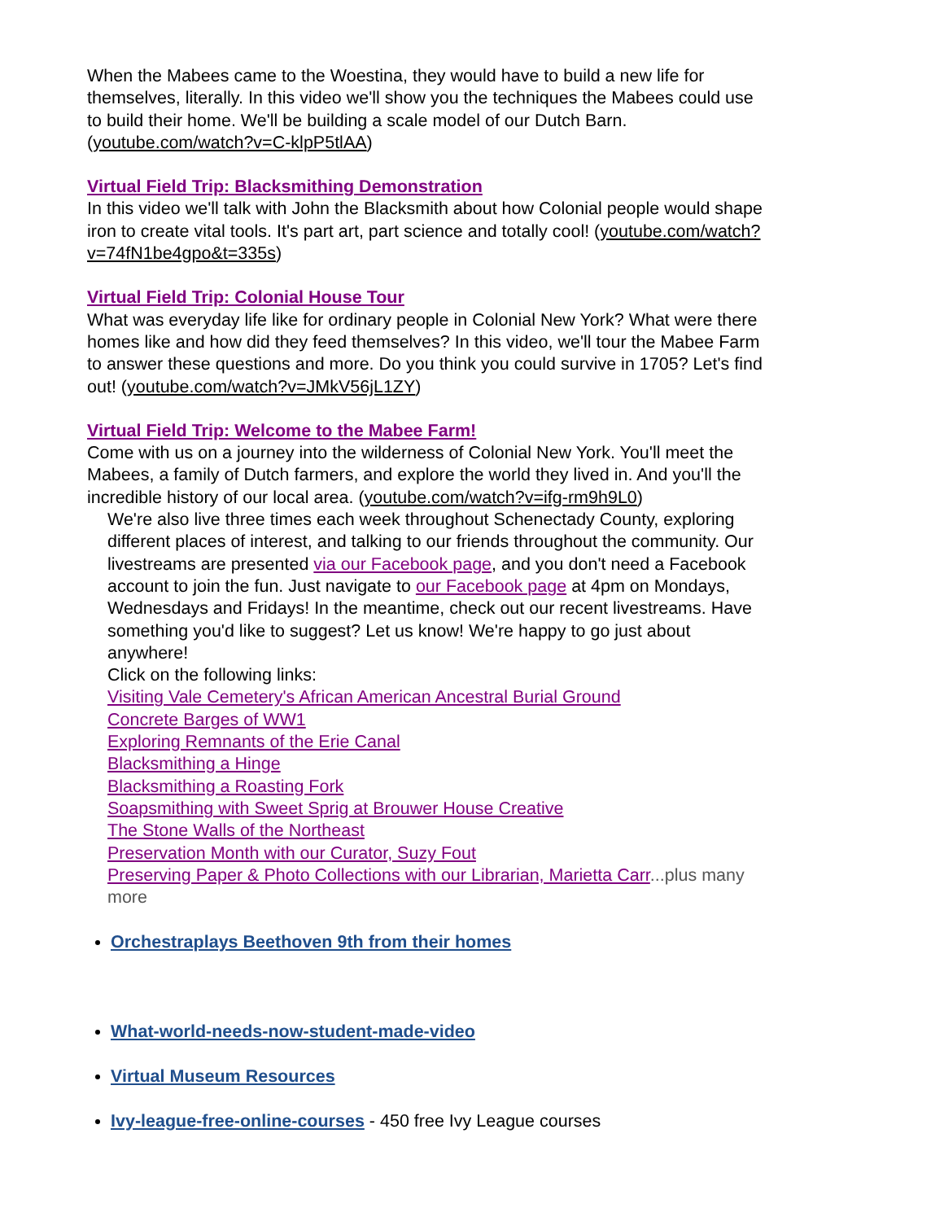When the Mabees came to the Woestina, they would have to build a new life for themselves, literally. In this video we'll show you the techniques the Mabees could use to build their home. We'll be building a scale model of our Dutch Barn. (youtube.com/watch?v=C-klpP5tlAA)
Virtual Field Trip: Blacksmithing Demonstration
In this video we'll talk with John the Blacksmith about how Colonial people would shape iron to create vital tools. It's part art, part science and totally cool! (youtube.com/watch?v=74fN1be4gpo&t=335s)
Virtual Field Trip: Colonial House Tour
What was everyday life like for ordinary people in Colonial New York? What were there homes like and how did they feed themselves? In this video, we'll tour the Mabee Farm to answer these questions and more. Do you think you could survive in 1705? Let's find out! (youtube.com/watch?v=JMkV56jL1ZY)
Virtual Field Trip: Welcome to the Mabee Farm!
Come with us on a journey into the wilderness of Colonial New York. You'll meet the Mabees, a family of Dutch farmers, and explore the world they lived in. And you'll the incredible history of our local area. (youtube.com/watch?v=ifg-rm9h9L0)
We're also live three times each week throughout Schenectady County, exploring different places of interest, and talking to our friends throughout the community. Our livestreams are presented via our Facebook page, and you don't need a Facebook account to join the fun. Just navigate to our Facebook page at 4pm on Mondays, Wednesdays and Fridays! In the meantime, check out our recent livestreams. Have something you'd like to suggest? Let us know! We're happy to go just about anywhere!
Click on the following links:
Visiting Vale Cemetery's African American Ancestral Burial Ground
Concrete Barges of WW1
Exploring Remnants of the Erie Canal
Blacksmithing a Hinge
Blacksmithing a Roasting Fork
Soapsmithing with Sweet Sprig at Brouwer House Creative
The Stone Walls of the Northeast
Preservation Month with our Curator, Suzy Fout
Preserving Paper & Photo Collections with our Librarian, Marietta Carr...plus many more
Orchestraplays Beethoven 9th from their homes
What-world-needs-now-student-made-video
Virtual Museum Resources
Ivy-league-free-online-courses - 450 free Ivy League courses